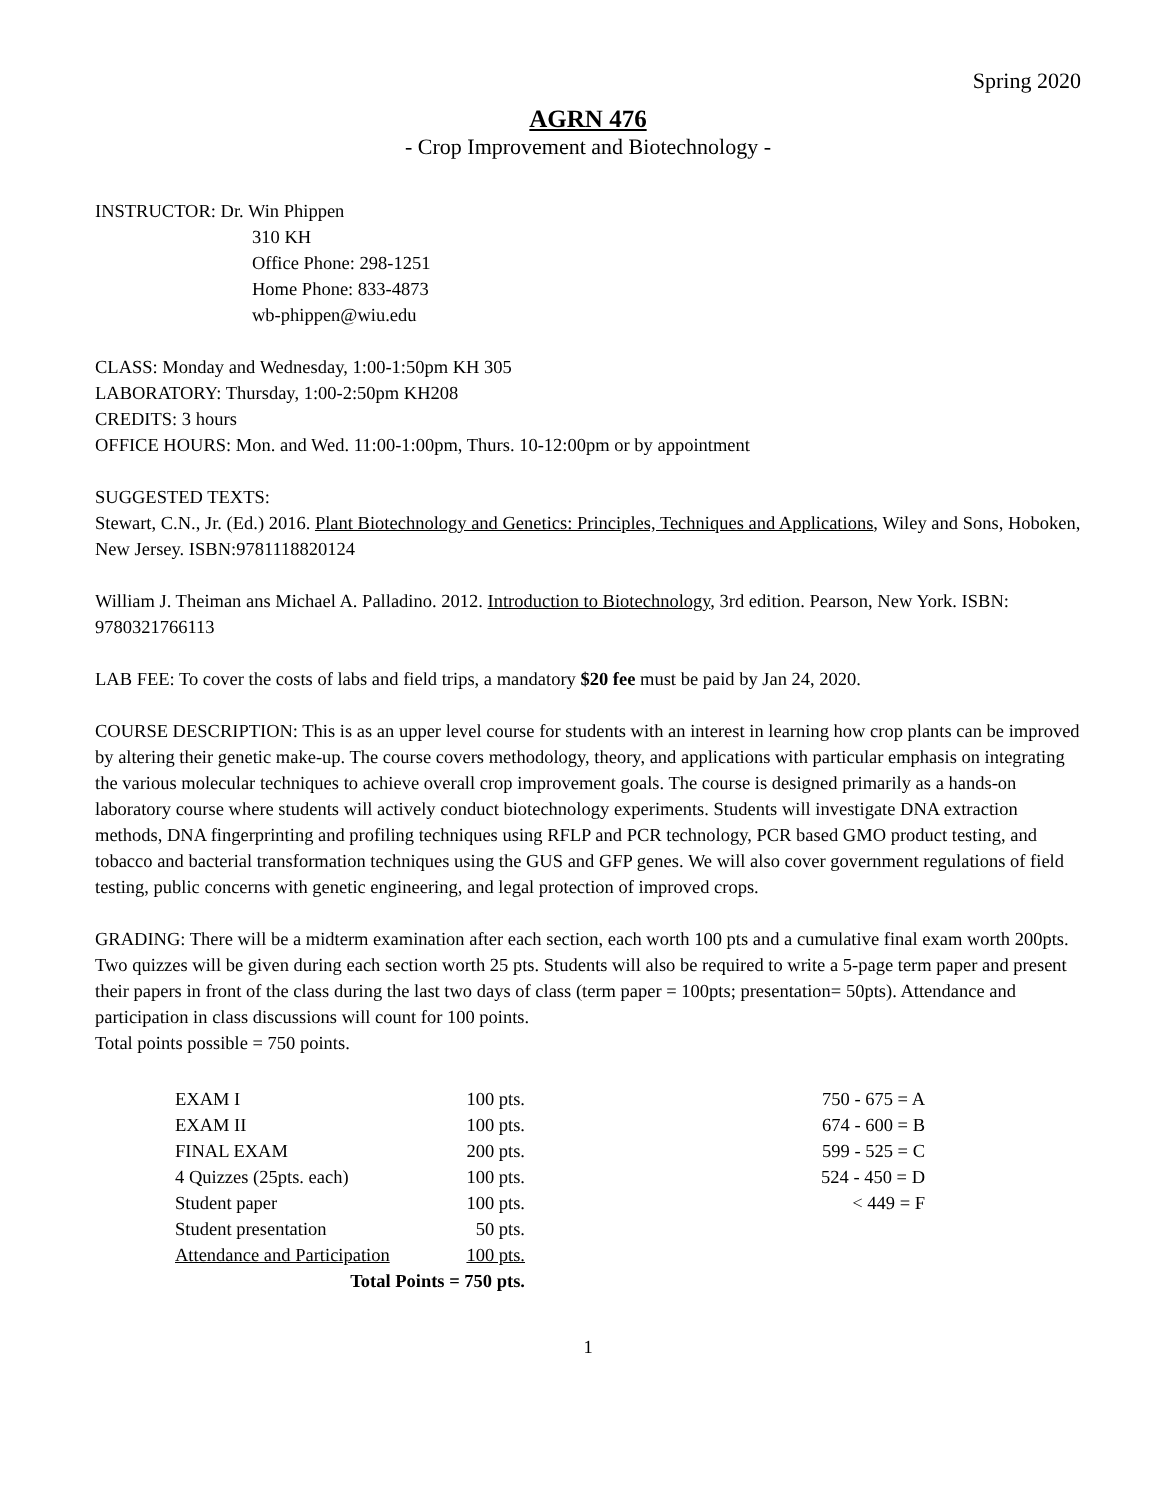Spring 2020
AGRN 476
- Crop Improvement and Biotechnology -
INSTRUCTOR: Dr. Win Phippen
310 KH
Office Phone: 298-1251
Home Phone: 833-4873
wb-phippen@wiu.edu
CLASS: Monday and Wednesday, 1:00-1:50pm KH 305
LABORATORY: Thursday, 1:00-2:50pm KH208
CREDITS: 3 hours
OFFICE HOURS: Mon. and Wed. 11:00-1:00pm, Thurs. 10-12:00pm or by appointment
SUGGESTED TEXTS:
Stewart, C.N., Jr. (Ed.) 2016. Plant Biotechnology and Genetics: Principles, Techniques and Applications, Wiley and Sons, Hoboken, New Jersey. ISBN:9781118820124
William J. Theiman ans Michael A. Palladino. 2012. Introduction to Biotechnology, 3rd edition. Pearson, New York. ISBN: 9780321766113
LAB FEE: To cover the costs of labs and field trips, a mandatory $20 fee must be paid by Jan 24, 2020.
COURSE DESCRIPTION: This is as an upper level course for students with an interest in learning how crop plants can be improved by altering their genetic make-up. The course covers methodology, theory, and applications with particular emphasis on integrating the various molecular techniques to achieve overall crop improvement goals. The course is designed primarily as a hands-on laboratory course where students will actively conduct biotechnology experiments. Students will investigate DNA extraction methods, DNA fingerprinting and profiling techniques using RFLP and PCR technology, PCR based GMO product testing, and tobacco and bacterial transformation techniques using the GUS and GFP genes. We will also cover government regulations of field testing, public concerns with genetic engineering, and legal protection of improved crops.
GRADING: There will be a midterm examination after each section, each worth 100 pts and a cumulative final exam worth 200pts. Two quizzes will be given during each section worth 25 pts. Students will also be required to write a 5-page term paper and present their papers in front of the class during the last two days of class (term paper = 100pts; presentation= 50pts). Attendance and participation in class discussions will count for 100 points.
Total points possible = 750 points.
| EXAM I | 100 pts. | 750 - 675 = A |
| EXAM II | 100 pts. | 674 - 600 = B |
| FINAL EXAM | 200 pts. | 599 - 525 = C |
| 4 Quizzes (25pts. each) | 100 pts. | 524 - 450 = D |
| Student paper | 100 pts. | < 449 = F |
| Student presentation | 50 pts. | |
| Attendance and Participation | 100 pts. | |
| Total Points = 750 pts. | | |
1